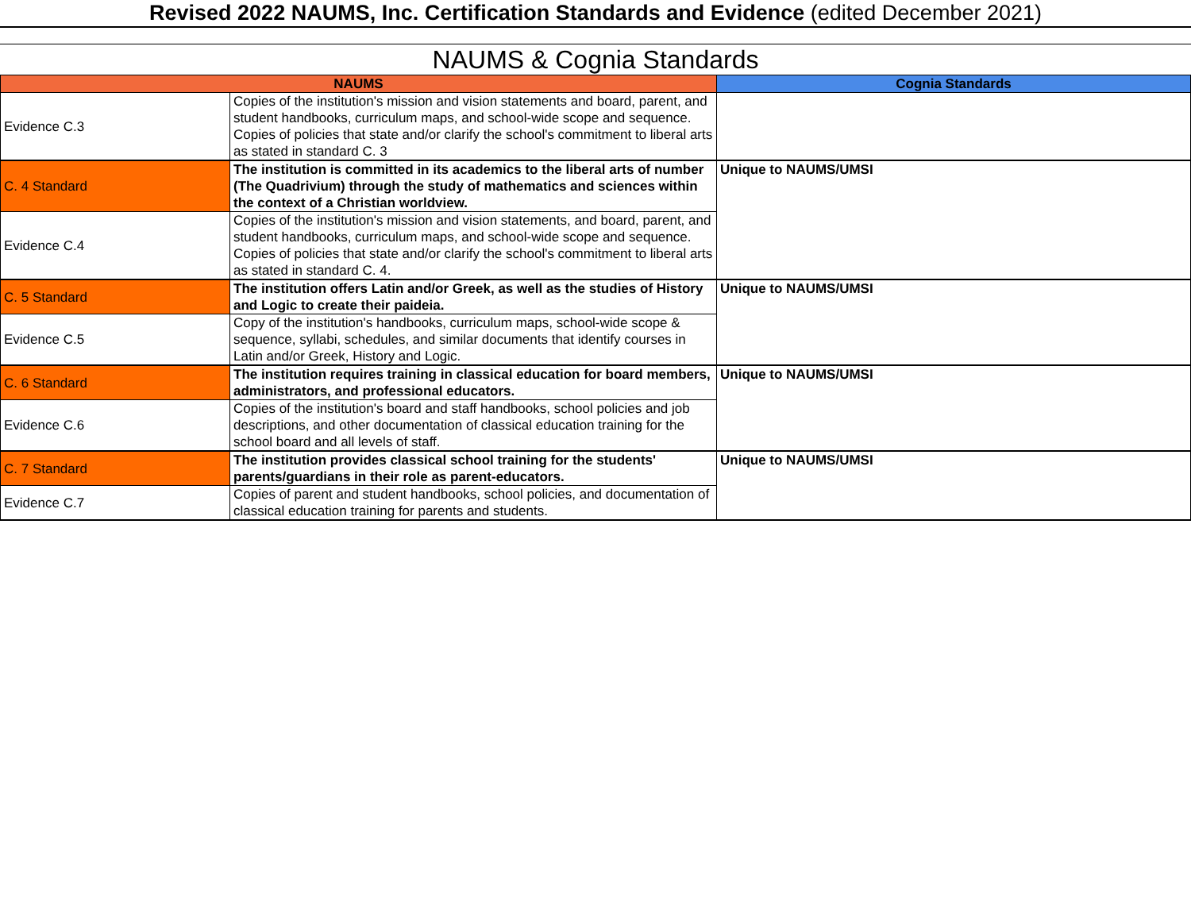Revised 2022 NAUMS, Inc. Certification Standards and Evidence (edited December 2021)
NAUMS & Cognia Standards
| NAUMS | | Cognia Standards |
| --- | --- | --- |
| Evidence C.3 | Copies of the institution's mission and vision statements and board, parent, and student handbooks, curriculum maps, and school-wide scope and sequence. Copies of policies that state and/or clarify the school's commitment to liberal arts as stated in standard C. 3 | |
| C. 4 Standard | The institution is committed in its academics to the liberal arts of number (The Quadrivium) through the study of mathematics and sciences within the context of a Christian worldview. | Unique to NAUMS/UMSI |
| Evidence C.4 | Copies of the institution's mission and vision statements, and board, parent, and student handbooks, curriculum maps, and school-wide scope and sequence. Copies of policies that state and/or clarify the school's commitment to liberal arts as stated in standard C. 4. | |
| C. 5 Standard | The institution offers Latin and/or Greek, as well as the studies of History and Logic to create their paideia. | Unique to NAUMS/UMSI |
| Evidence C.5 | Copy of the institution's handbooks, curriculum maps, school-wide scope & sequence, syllabi, schedules, and similar documents that identify courses in Latin and/or Greek, History and Logic. | |
| C. 6 Standard | The institution requires training in classical education for board members, administrators, and professional educators. | Unique to NAUMS/UMSI |
| Evidence C.6 | Copies of the institution's board and staff handbooks, school policies and job descriptions, and other documentation of classical education training for the school board and all levels of staff. | |
| C. 7 Standard | The institution provides classical school training for the students' parents/guardians in their role as parent-educators. | Unique to NAUMS/UMSI |
| Evidence C.7 | Copies of parent and student handbooks, school policies, and documentation of classical education training for parents and students. | |